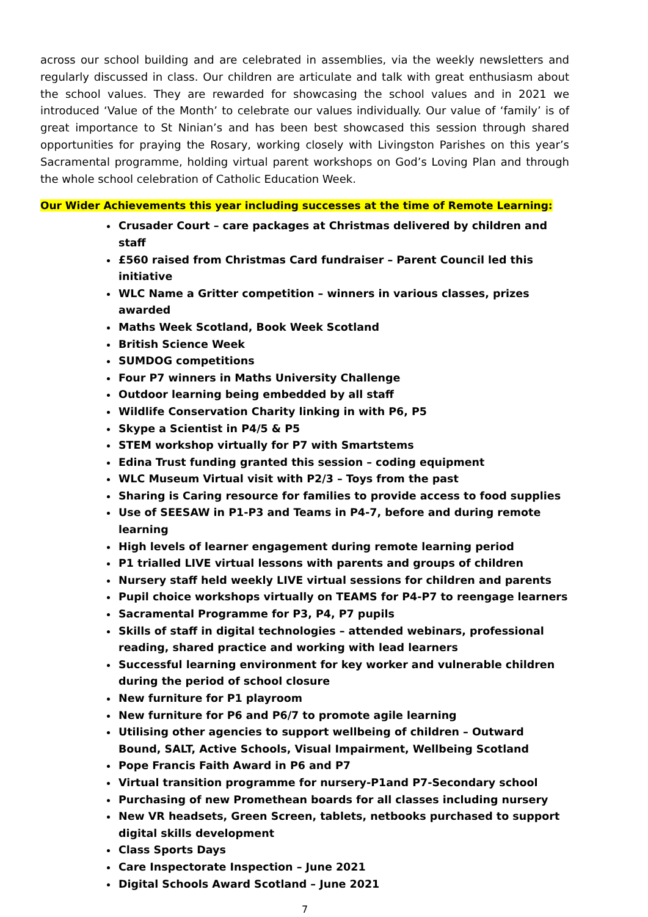across our school building and are celebrated in assemblies, via the weekly newsletters and regularly discussed in class. Our children are articulate and talk with great enthusiasm about the school values. They are rewarded for showcasing the school values and in 2021 we introduced ‘Value of the Month’ to celebrate our values individually. Our value of ‘family’ is of great importance to St Ninian’s and has been best showcased this session through shared opportunities for praying the Rosary, working closely with Livingston Parishes on this year’s Sacramental programme, holding virtual parent workshops on God’s Loving Plan and through the whole school celebration of Catholic Education Week.
Our Wider Achievements this year including successes at the time of Remote Learning:
Crusader Court – care packages at Christmas delivered by children and staff
£560 raised from Christmas Card fundraiser – Parent Council led this initiative
WLC Name a Gritter competition – winners in various classes, prizes awarded
Maths Week Scotland, Book Week Scotland
British Science Week
SUMDOG competitions
Four P7 winners in Maths University Challenge
Outdoor learning being embedded by all staff
Wildlife Conservation Charity linking in with P6, P5
Skype a Scientist in P4/5 & P5
STEM workshop virtually for P7 with Smartstems
Edina Trust funding granted this session – coding equipment
WLC Museum Virtual visit with P2/3 – Toys from the past
Sharing is Caring resource for families to provide access to food supplies
Use of SEESAW in P1-P3 and Teams in P4-7, before and during remote learning
High levels of learner engagement during remote learning period
P1 trialled LIVE virtual lessons with parents and groups of children
Nursery staff held weekly LIVE virtual sessions for children and parents
Pupil choice workshops virtually on TEAMS for P4-P7 to reengage learners
Sacramental Programme for P3, P4, P7 pupils
Skills of staff in digital technologies – attended webinars, professional reading, shared practice and working with lead learners
Successful learning environment for key worker and vulnerable children during the period of school closure
New furniture for P1 playroom
New furniture for P6 and P6/7 to promote agile learning
Utilising other agencies to support wellbeing of children – Outward Bound, SALT, Active Schools, Visual Impairment, Wellbeing Scotland
Pope Francis Faith Award in P6 and P7
Virtual transition programme for nursery-P1and P7-Secondary school
Purchasing of new Promethean boards for all classes including nursery
New VR headsets, Green Screen, tablets, netbooks purchased to support digital skills development
Class Sports Days
Care Inspectorate Inspection – June 2021
Digital Schools Award Scotland – June 2021
7